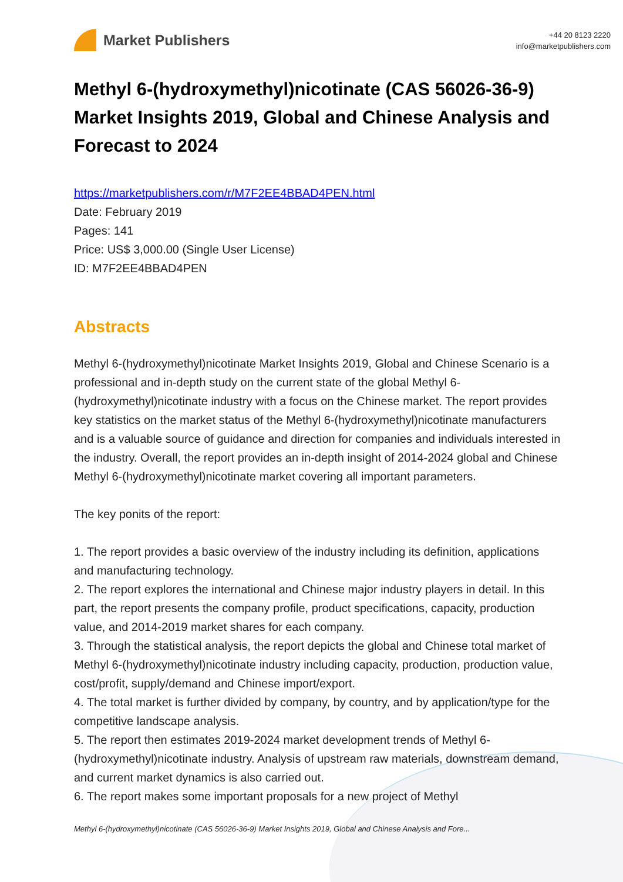Market Publishers
+44 20 8123 2220
info@marketpublishers.com
Methyl 6-(hydroxymethyl)nicotinate (CAS 56026-36-9) Market Insights 2019, Global and Chinese Analysis and Forecast to 2024
https://marketpublishers.com/r/M7F2EE4BBAD4PEN.html
Date: February 2019
Pages: 141
Price: US$ 3,000.00 (Single User License)
ID: M7F2EE4BBAD4PEN
Abstracts
Methyl 6-(hydroxymethyl)nicotinate Market Insights 2019, Global and Chinese Scenario is a professional and in-depth study on the current state of the global Methyl 6-(hydroxymethyl)nicotinate industry with a focus on the Chinese market. The report provides key statistics on the market status of the Methyl 6-(hydroxymethyl)nicotinate manufacturers and is a valuable source of guidance and direction for companies and individuals interested in the industry. Overall, the report provides an in-depth insight of 2014-2024 global and Chinese Methyl 6-(hydroxymethyl)nicotinate market covering all important parameters.
The key ponits of the report:
1. The report provides a basic overview of the industry including its definition, applications and manufacturing technology.
2. The report explores the international and Chinese major industry players in detail. In this part, the report presents the company profile, product specifications, capacity, production value, and 2014-2019 market shares for each company.
3. Through the statistical analysis, the report depicts the global and Chinese total market of Methyl 6-(hydroxymethyl)nicotinate industry including capacity, production, production value, cost/profit, supply/demand and Chinese import/export.
4. The total market is further divided by company, by country, and by application/type for the competitive landscape analysis.
5. The report then estimates 2019-2024 market development trends of Methyl 6-(hydroxymethyl)nicotinate industry. Analysis of upstream raw materials, downstream demand, and current market dynamics is also carried out.
6. The report makes some important proposals for a new project of Methyl
Methyl 6-(hydroxymethyl)nicotinate (CAS 56026-36-9) Market Insights 2019, Global and Chinese Analysis and Fore...